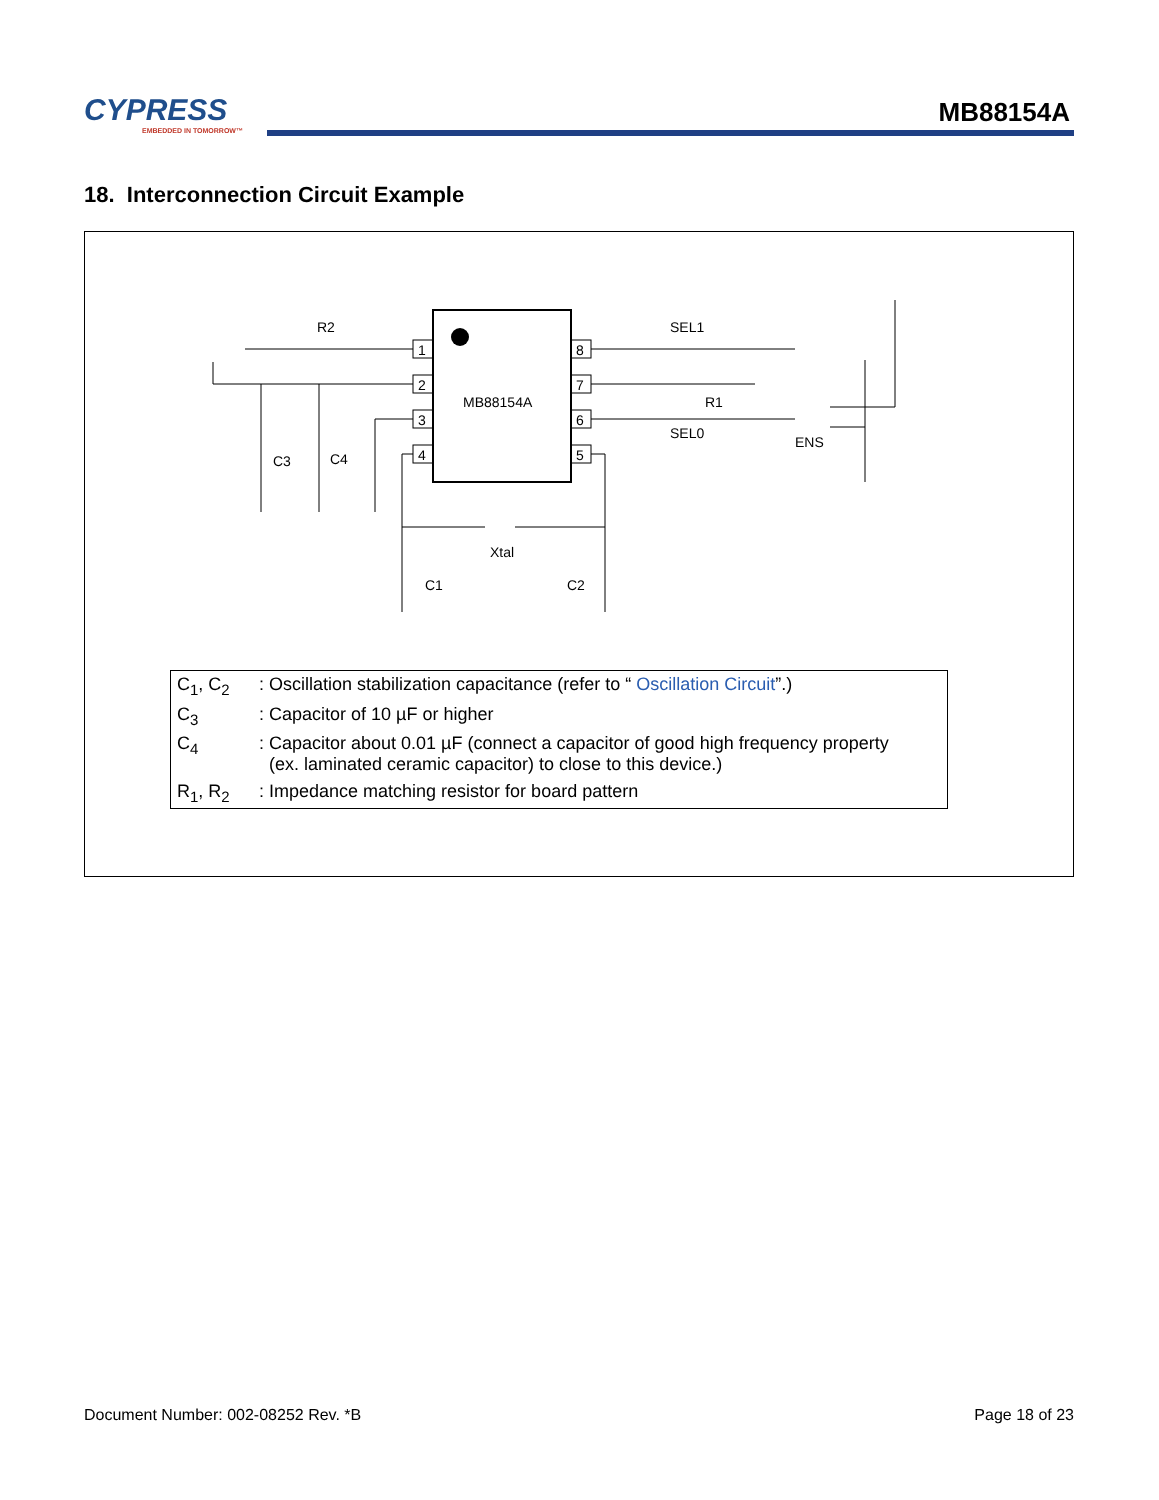CYPRESS
EMBEDDED IN TOMORROW™
MB88154A
18. Interconnection Circuit Example
1
2
3
4
8
7
6
5
MB88154A
R2
SEL1
R1
SEL0
ENS
C3
C4
Xtal
C1
C2
| C<sub>1</sub>, C<sub>2</sub> | : Oscillation stabilization capacitance (refer to “ Oscillation Circuit ”.) |
| C<sub>3</sub> | : Capacitor of 10 µF or higher |
| C<sub>4</sub> | : Capacitor about 0.01 µF (connect a capacitor of good high frequency property (ex. laminated ceramic capacitor) to close to this device.) |
| R<sub>1</sub>, R<sub>2</sub> | : Impedance matching resistor for board pattern |
Document Number: 002-08252 Rev. *B
Page 18 of 23